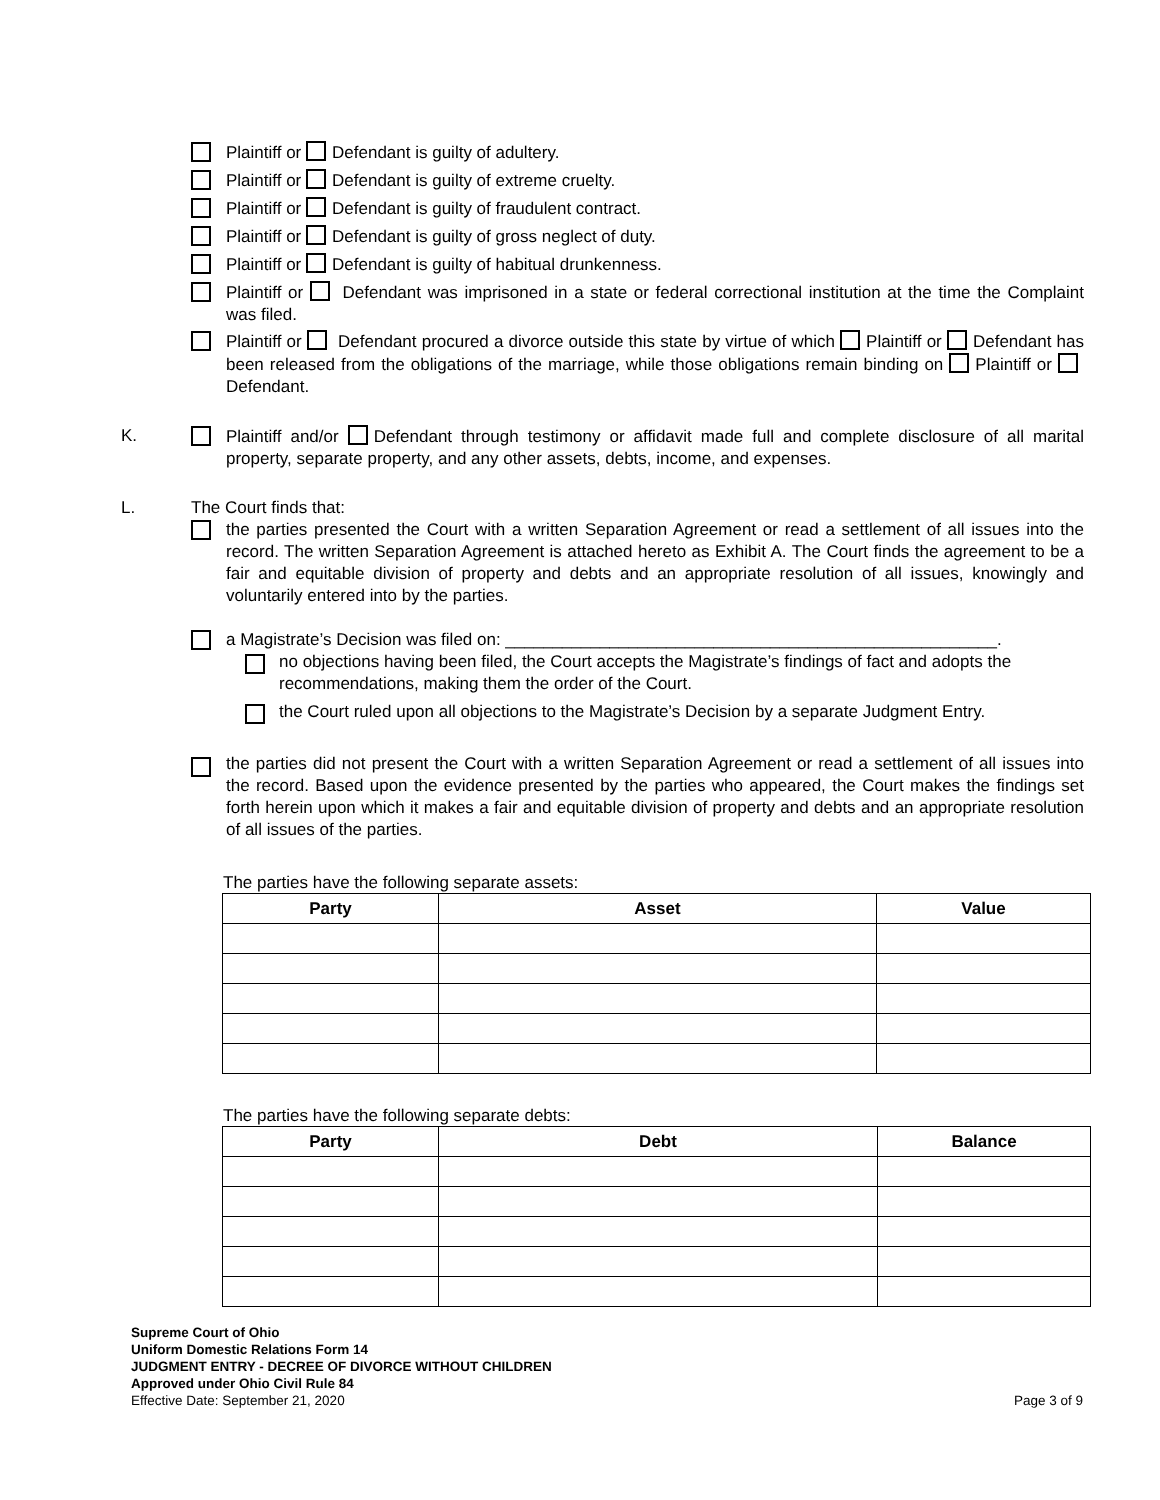Plaintiff or Defendant is guilty of adultery.
Plaintiff or Defendant is guilty of extreme cruelty.
Plaintiff or Defendant is guilty of fraudulent contract.
Plaintiff or Defendant is guilty of gross neglect of duty.
Plaintiff or Defendant is guilty of habitual drunkenness.
Plaintiff or Defendant was imprisoned in a state or federal correctional institution at the time the Complaint was filed.
Plaintiff or Defendant procured a divorce outside this state by virtue of which Plaintiff or Defendant has been released from the obligations of the marriage, while those obligations remain binding on Plaintiff or Defendant.
K. Plaintiff and/or Defendant through testimony or affidavit made full and complete disclosure of all marital property, separate property, and any other assets, debts, income, and expenses.
L. The Court finds that:
the parties presented the Court with a written Separation Agreement or read a settlement of all issues into the record. The written Separation Agreement is attached hereto as Exhibit A. The Court finds the agreement to be a fair and equitable division of property and debts and an appropriate resolution of all issues, knowingly and voluntarily entered into by the parties.
a Magistrate’s Decision was filed on: ____________________________________________________.
no objections having been filed, the Court accepts the Magistrate’s findings of fact and adopts the recommendations, making them the order of the Court.
the Court ruled upon all objections to the Magistrate’s Decision by a separate Judgment Entry.
the parties did not present the Court with a written Separation Agreement or read a settlement of all issues into the record. Based upon the evidence presented by the parties who appeared, the Court makes the findings set forth herein upon which it makes a fair and equitable division of property and debts and an appropriate resolution of all issues of the parties.
The parties have the following separate assets:
| Party | Asset | Value |
| --- | --- | --- |
The parties have the following separate debts:
| Party | Debt | Balance |
| --- | --- | --- |
Supreme Court of Ohio
Uniform Domestic Relations Form 14
JUDGMENT ENTRY - DECREE OF DIVORCE WITHOUT CHILDREN
Approved under Ohio Civil Rule 84
Effective Date: September 21, 2020 Page 3 of 9